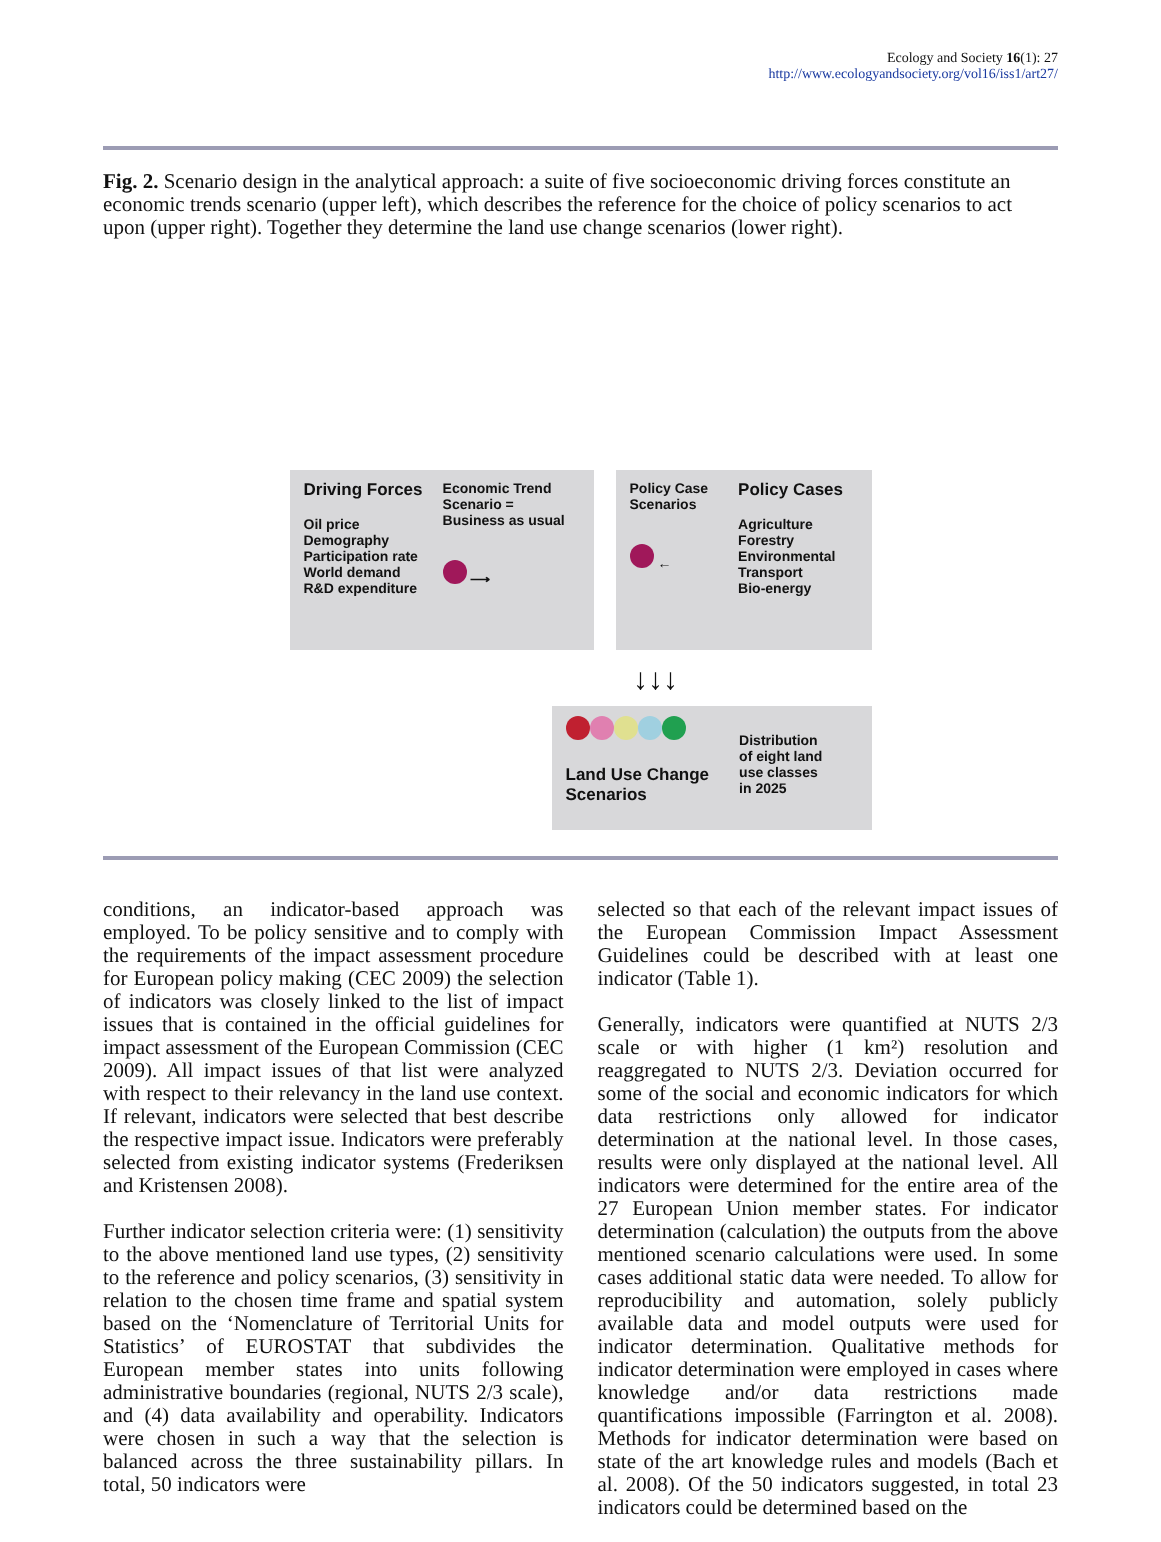Ecology and Society 16(1): 27
http://www.ecologyandsociety.org/vol16/iss1/art27/
Fig. 2. Scenario design in the analytical approach: a suite of five socioeconomic driving forces constitute an economic trends scenario (upper left), which describes the reference for the choice of policy scenarios to act upon (upper right). Together they determine the land use change scenarios (lower right).
Driving Forces
Oil price
Demography
Participation rate
World demand
R&D expenditure
Economic Trend
Scenario =
Business as usual
⟶
Policy Case
Scenarios
←
Policy Cases
Agriculture
Forestry
Environmental
Transport
Bio-energy
↓↓↓
Land Use Change
Scenarios
Distribution
of eight land
use classes
in 2025
conditions, an indicator-based approach was employed. To be policy sensitive and to comply with the requirements of the impact assessment procedure for European policy making (CEC 2009) the selection of indicators was closely linked to the list of impact issues that is contained in the official guidelines for impact assessment of the European Commission (CEC 2009). All impact issues of that list were analyzed with respect to their relevancy in the land use context. If relevant, indicators were selected that best describe the respective impact issue. Indicators were preferably selected from existing indicator systems (Frederiksen and Kristensen 2008).
Further indicator selection criteria were: (1) sensitivity to the above mentioned land use types, (2) sensitivity to the reference and policy scenarios, (3) sensitivity in relation to the chosen time frame and spatial system based on the ‘Nomenclature of Territorial Units for Statistics’ of EUROSTAT that subdivides the European member states into units following administrative boundaries (regional, NUTS 2/3 scale), and (4) data availability and operability. Indicators were chosen in such a way that the selection is balanced across the three sustainability pillars. In total, 50 indicators were
selected so that each of the relevant impact issues of the European Commission Impact Assessment Guidelines could be described with at least one indicator (Table 1).
Generally, indicators were quantified at NUTS 2/3 scale or with higher (1 km²) resolution and reaggregated to NUTS 2/3. Deviation occurred for some of the social and economic indicators for which data restrictions only allowed for indicator determination at the national level. In those cases, results were only displayed at the national level. All indicators were determined for the entire area of the 27 European Union member states. For indicator determination (calculation) the outputs from the above mentioned scenario calculations were used. In some cases additional static data were needed. To allow for reproducibility and automation, solely publicly available data and model outputs were used for indicator determination. Qualitative methods for indicator determination were employed in cases where knowledge and/or data restrictions made quantifications impossible (Farrington et al. 2008). Methods for indicator determination were based on state of the art knowledge rules and models (Bach et al. 2008). Of the 50 indicators suggested, in total 23 indicators could be determined based on the